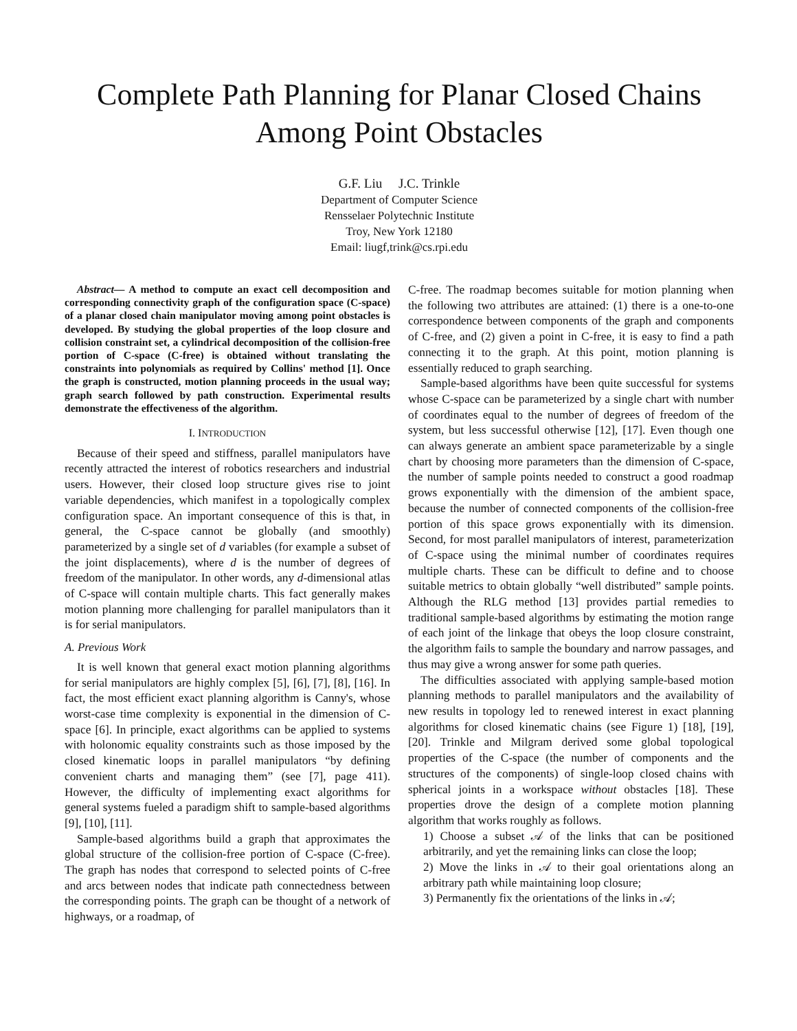Complete Path Planning for Planar Closed Chains
Among Point Obstacles
G.F. Liu J.C. Trinkle
Department of Computer Science
Rensselaer Polytechnic Institute
Troy, New York 12180
Email: liugf,trink@cs.rpi.edu
Abstract— A method to compute an exact cell decomposition and corresponding connectivity graph of the configuration space (C-space) of a planar closed chain manipulator moving among point obstacles is developed. By studying the global properties of the loop closure and collision constraint set, a cylindrical decomposition of the collision-free portion of C-space (C-free) is obtained without translating the constraints into polynomials as required by Collins' method [1]. Once the graph is constructed, motion planning proceeds in the usual way; graph search followed by path construction. Experimental results demonstrate the effectiveness of the algorithm.
I. INTRODUCTION
Because of their speed and stiffness, parallel manipulators have recently attracted the interest of robotics researchers and industrial users. However, their closed loop structure gives rise to joint variable dependencies, which manifest in a topologically complex configuration space. An important consequence of this is that, in general, the C-space cannot be globally (and smoothly) parameterized by a single set of d variables (for example a subset of the joint displacements), where d is the number of degrees of freedom of the manipulator. In other words, any d-dimensional atlas of C-space will contain multiple charts. This fact generally makes motion planning more challenging for parallel manipulators than it is for serial manipulators.
A. Previous Work
It is well known that general exact motion planning algorithms for serial manipulators are highly complex [5], [6], [7], [8], [16]. In fact, the most efficient exact planning algorithm is Canny's, whose worst-case time complexity is exponential in the dimension of C-space [6]. In principle, exact algorithms can be applied to systems with holonomic equality constraints such as those imposed by the closed kinematic loops in parallel manipulators “by defining convenient charts and managing them” (see [7], page 411). However, the difficulty of implementing exact algorithms for general systems fueled a paradigm shift to sample-based algorithms [9], [10], [11].
Sample-based algorithms build a graph that approximates the global structure of the collision-free portion of C-space (C-free). The graph has nodes that correspond to selected points of C-free and arcs between nodes that indicate path connectedness between the corresponding points. The graph can be thought of a network of highways, or a roadmap, of
C-free. The roadmap becomes suitable for motion planning when the following two attributes are attained: (1) there is a one-to-one correspondence between components of the graph and components of C-free, and (2) given a point in C-free, it is easy to find a path connecting it to the graph. At this point, motion planning is essentially reduced to graph searching.
Sample-based algorithms have been quite successful for systems whose C-space can be parameterized by a single chart with number of coordinates equal to the number of degrees of freedom of the system, but less successful otherwise [12], [17]. Even though one can always generate an ambient space parameterizable by a single chart by choosing more parameters than the dimension of C-space, the number of sample points needed to construct a good roadmap grows exponentially with the dimension of the ambient space, because the number of connected components of the collision-free portion of this space grows exponentially with its dimension. Second, for most parallel manipulators of interest, parameterization of C-space using the minimal number of coordinates requires multiple charts. These can be difficult to define and to choose suitable metrics to obtain globally “well distributed” sample points. Although the RLG method [13] provides partial remedies to traditional sample-based algorithms by estimating the motion range of each joint of the linkage that obeys the loop closure constraint, the algorithm fails to sample the boundary and narrow passages, and thus may give a wrong answer for some path queries.
The difficulties associated with applying sample-based motion planning methods to parallel manipulators and the availability of new results in topology led to renewed interest in exact planning algorithms for closed kinematic chains (see Figure 1) [18], [19], [20]. Trinkle and Milgram derived some global topological properties of the C-space (the number of components and the structures of the components) of single-loop closed chains with spherical joints in a workspace without obstacles [18]. These properties drove the design of a complete motion planning algorithm that works roughly as follows.
1) Choose a subset 𝒜 of the links that can be positioned arbitrarily, and yet the remaining links can close the loop;
2) Move the links in 𝒜 to their goal orientations along an arbitrary path while maintaining loop closure;
3) Permanently fix the orientations of the links in 𝒜;